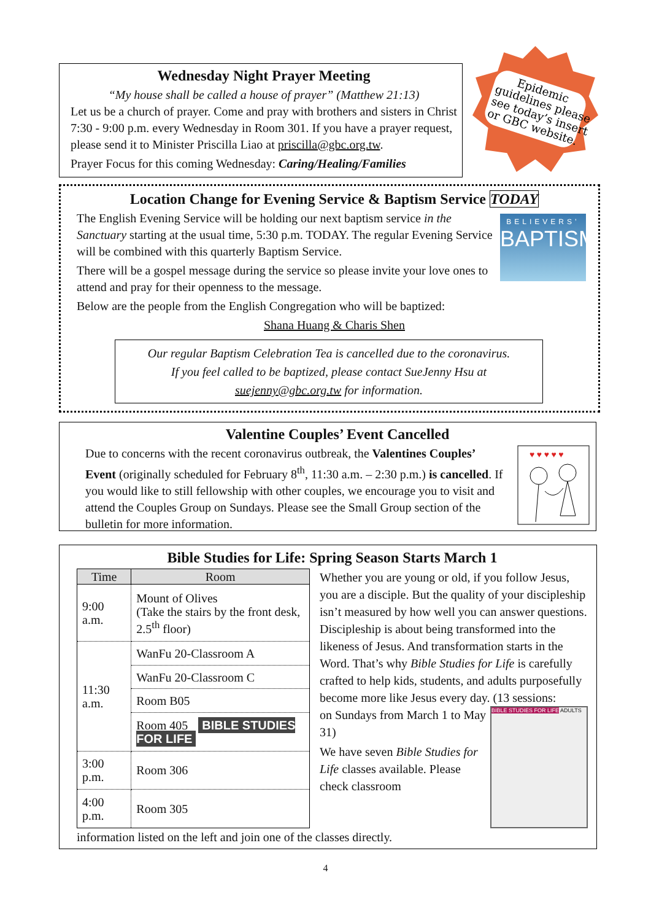Wednesday Night Prayer Meeting
“My house shall be called a house of prayer” (Matthew 21:13)
Let us be a church of prayer. Come and pray with brothers and sisters in Christ 7:30 - 9:00 p.m. every Wednesday in Room 301. If you have a prayer request, please send it to Minister Priscilla Liao at priscilla@gbc.org.tw.
Prayer Focus for this coming Wednesday: Caring/Healing/Families
Epidemic guidelines please see today’s insert or GBC website.
Location Change for Evening Service & Baptism Service TODAY
BELIEVERS’
BAPTISM
The English Evening Service will be holding our next baptism service in the Sanctuary starting at the usual time, 5:30 p.m. TODAY. The regular Evening Service will be combined with this quarterly Baptism Service.
There will be a gospel message during the service so please invite your love ones to attend and pray for their openness to the message.
Below are the people from the English Congregation who will be baptized:
Shana Huang & Charis Shen
Our regular Baptism Celebration Tea is cancelled due to the coronavirus.
If you feel called to be baptized, please contact SueJenny Hsu at suejenny@gbc.org.tw for information.
Valentine Couples’ Event Cancelled
♥ ♥ ♥ ♥ ♥
Due to concerns with the recent coronavirus outbreak, the Valentines Couples’ Event (originally scheduled for February 8<sup>th</sup>, 11:30 a.m. – 2:30 p.m.) is cancelled. If you would like to still fellowship with other couples, we encourage you to visit and attend the Couples Group on Sundays. Please see the Small Group section of the bulletin for more information.
Bible Studies for Life: Spring Season Starts March 1
| Time | Room |
| --- | --- |
| 9:00 a.m. | Mount of Olives (Take the stairs by the front desk, 2.5<sup>th</sup> floor) |
| 11:30 a.m. | WanFu 20-Classroom A |
| | WanFu 20-Classroom C |
| | Room B05 |
| | Room 405 BIBLE STUDIES FOR LIFE |
| 3:00 p.m. | Room 306 |
| 4:00 p.m. | Room 305 |
Whether you are young or old, if you follow Jesus, you are a disciple. But the quality of your discipleship isn’t measured by how well you can answer questions. Discipleship is about being transformed into the likeness of Jesus. And transformation starts in the Word. That’s why Bible Studies for Life is carefully crafted to help kids, students, and adults purposefully become more like Jesus every day. (13 sessions:
BIBLE STUDIES FOR LIFE ADULTS
on Sundays from March 1 to May 31)
We have seven Bible Studies for Life classes available. Please check classroom
information listed on the left and join one of the classes directly.
4